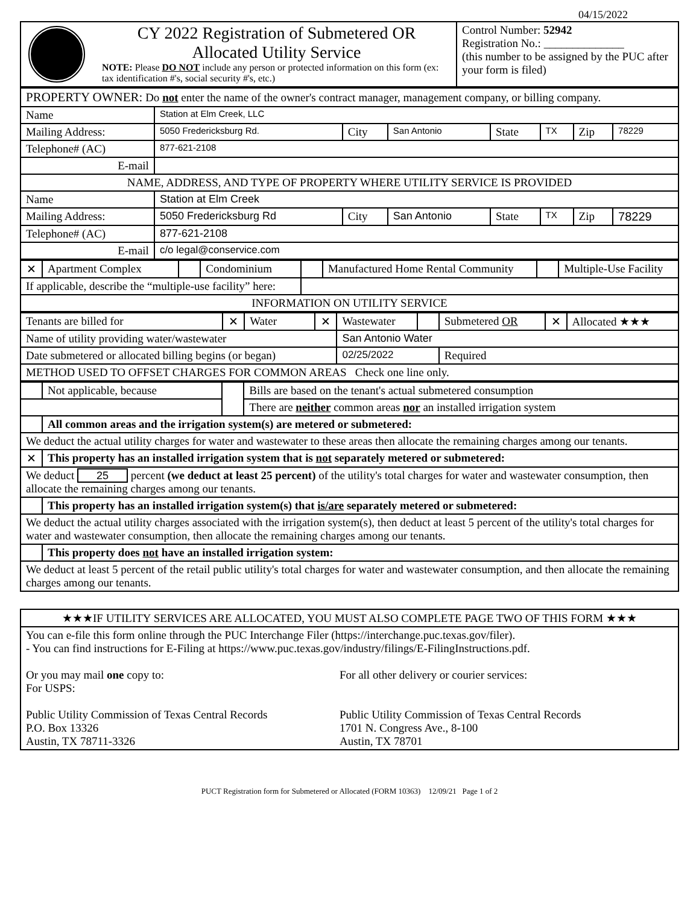04/15/2022
| | CY 2022 Registration of Submetered OR Allocated Utility Service NOTE: Please DO NOT include any person or protected information on this form (ex: tax identification #'s, social security #'s, etc.) | Control Number: 52942 Registration No.: ______________ (this number to be assigned by the PUC after your form is filed) |
| PROPERTY OWNER: Do not enter the name of the owner's contract manager, management company, or billing company. | | | | | | | |
| Name | Station at Elm Creek, LLC | | | | | | |
| Mailing Address: | 5050 Fredericksburg Rd. | City | San Antonio | State | TX | Zip | 78229 |
| Telephone# (AC) | 877-621-2108 | | | | | | |
| E-mail | | | | | | | |
| NAME, ADDRESS, AND TYPE OF PROPERTY WHERE UTILITY SERVICE IS PROVIDED | | | | | | | |
| Name | Station at Elm Creek | | | | | | |
| Mailing Address: | 5050 Fredericksburg Rd | City | San Antonio | State | TX | Zip | 78229 |
| Telephone# (AC) | 877-621-2108 | | | | | | |
| E-mail | c/o legal@conservice.com | | | | | | |
| ✕ | Apartment Complex | | Condominium | | Manufactured Home Rental Community | | Multiple-Use Facility |
| If applicable, describe the “multiple-use facility” here: | | | | | | | |
| INFORMATION ON UTILITY SERVICE | | | | | | | |
| Tenants are billed for | ✕ | Water | ✕ | Wastewater | | Submetered OR | ✕ | Allocated ★★★ |
| Name of utility providing water/wastewater | | | | San Antonio Water | | | | |
| Date submetered or allocated billing begins (or began) | | | | 02/25/2022 | | Required | | |
| METHOD USED TO OFFSET CHARGES FOR COMMON AREAS Check one line only. | | | | | | | | |
| | Not applicable, because | | Bills are based on the tenant's actual submetered consumption |
| | | | There are neither common areas nor an installed irrigation system |
| | All common areas and the irrigation system(s) are metered or submetered: | | |
| We deduct the actual utility charges for water and wastewater to these areas then allocate the remaining charges among our tenants. | | | |
| ✕ | This property has an installed irrigation system that is not separately metered or submetered: | | |
| We deduct 25 percent (we deduct at least 25 percent) of the utility's total charges for water and wastewater consumption, then allocate the remaining charges among our tenants. | | | |
| | This property has an installed irrigation system(s) that is/are separately metered or submetered: | | |
| We deduct the actual utility charges associated with the irrigation system(s), then deduct at least 5 percent of the utility's total charges for water and wastewater consumption, then allocate the remaining charges among our tenants. | | | |
| | This property does not have an installed irrigation system: | | |
| We deduct at least 5 percent of the retail public utility's total charges for water and wastewater consumption, and then allocate the remaining charges among our tenants. | | | |
| ★★★IF UTILITY SERVICES ARE ALLOCATED, YOU MUST ALSO COMPLETE PAGE TWO OF THIS FORM ★★★ |
| You can e-file this form online through the PUC Interchange Filer (https://interchange.puc.texas.gov/filer). - You can find instructions for E-Filing at https://www.puc.texas.gov/industry/filings/E-FilingInstructions.pdf. Or you may mail one copy to: For USPS: Public Utility Commission of Texas Central Records P.O. Box 13326 Austin, TX 78711-3326 For all other delivery or courier services: Public Utility Commission of Texas Central Records 1701 N. Congress Ave., 8-100 Austin, TX 78701 |
PUCT Registration form for Submetered or Allocated (FORM 10363) 12/09/21 Page 1 of 2